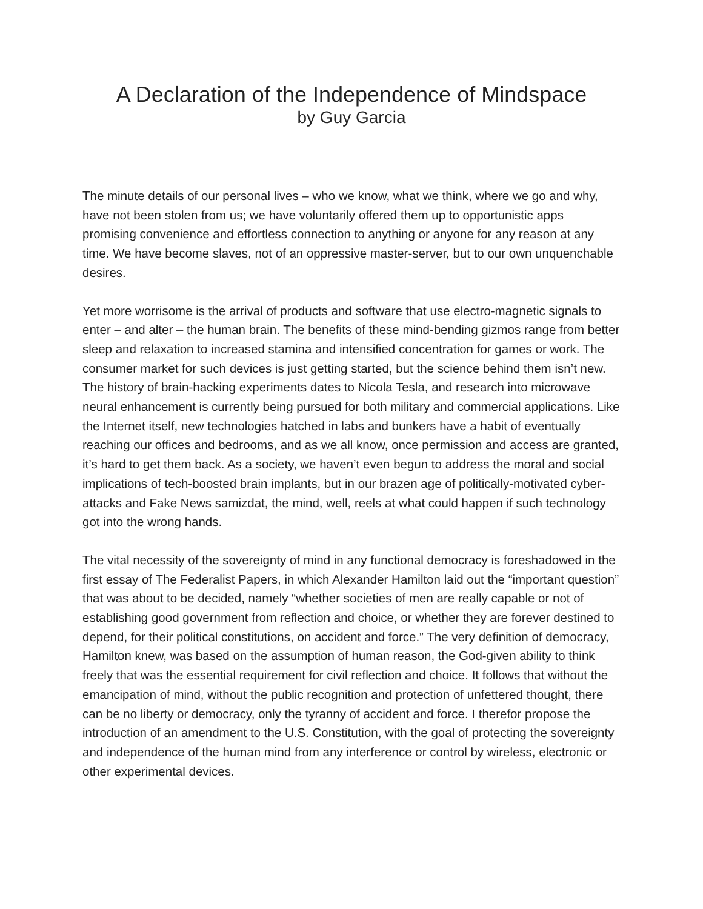A Declaration of the Independence of Mindspace
by Guy Garcia
The minute details of our personal lives – who we know, what we think, where we go and why, have not been stolen from us; we have voluntarily offered them up to opportunistic apps promising convenience and effortless connection to anything or anyone for any reason at any time. We have become slaves, not of an oppressive master-server, but to our own unquenchable desires.
Yet more worrisome is the arrival of products and software that use electro-magnetic signals to enter – and alter – the human brain. The benefits of these mind-bending gizmos range from better sleep and relaxation to increased stamina and intensified concentration for games or work. The consumer market for such devices is just getting started, but the science behind them isn’t new. The history of brain-hacking experiments dates to Nicola Tesla, and research into microwave neural enhancement is currently being pursued for both military and commercial applications. Like the Internet itself, new technologies hatched in labs and bunkers have a habit of eventually reaching our offices and bedrooms, and as we all know, once permission and access are granted, it’s hard to get them back. As a society, we haven’t even begun to address the moral and social implications of tech-boosted brain implants, but in our brazen age of politically-motivated cyber-attacks and Fake News samizdat, the mind, well, reels at what could happen if such technology got into the wrong hands.
The vital necessity of the sovereignty of mind in any functional democracy is foreshadowed in the first essay of The Federalist Papers, in which Alexander Hamilton laid out the “important question” that was about to be decided, namely “whether societies of men are really capable or not of establishing good government from reflection and choice, or whether they are forever destined to depend, for their political constitutions, on accident and force.” The very definition of democracy, Hamilton knew, was based on the assumption of human reason, the God-given ability to think freely that was the essential requirement for civil reflection and choice. It follows that without the emancipation of mind, without the public recognition and protection of unfettered thought, there can be no liberty or democracy, only the tyranny of accident and force. I therefor propose the introduction of an amendment to the U.S. Constitution, with the goal of protecting the sovereignty and independence of the human mind from any interference or control by wireless, electronic or other experimental devices.